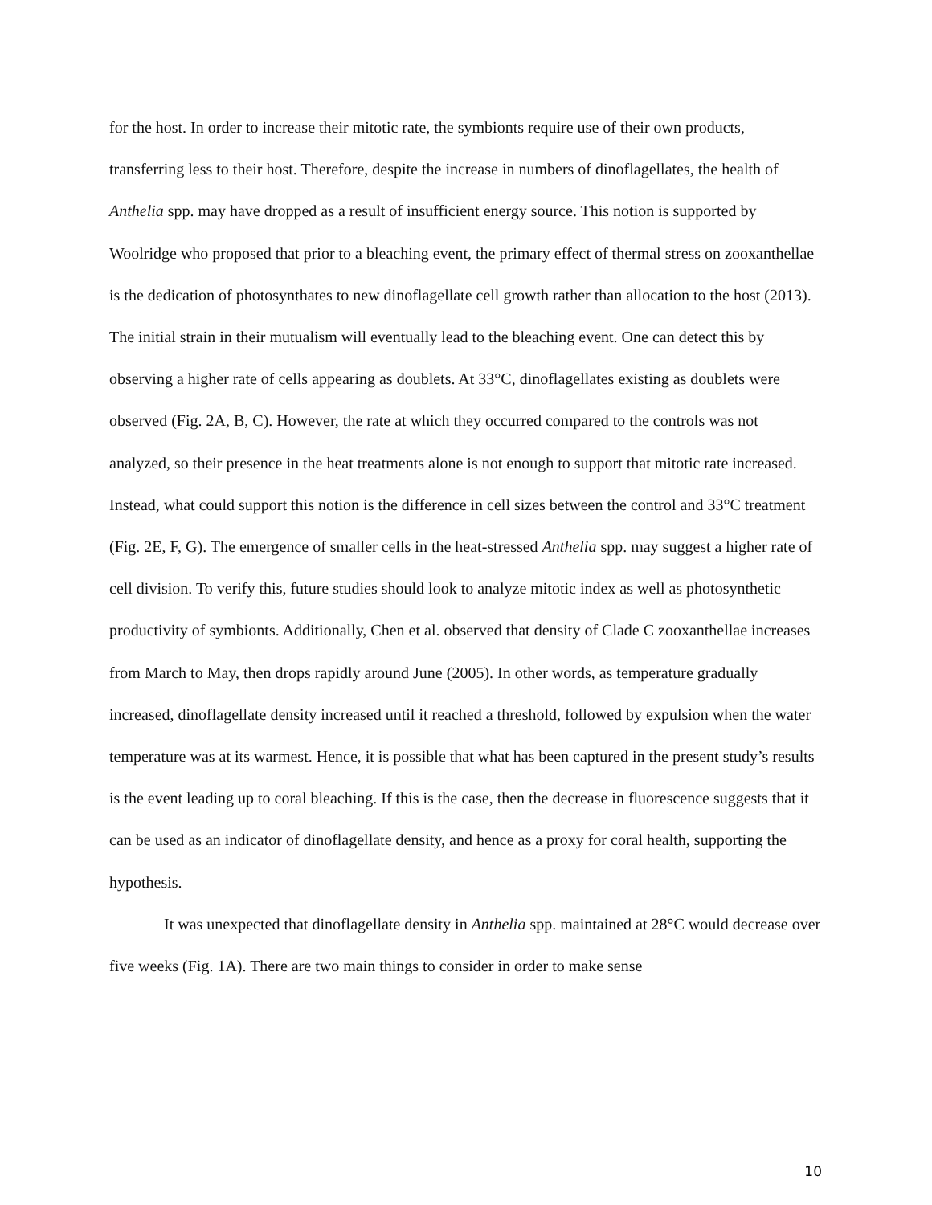for the host. In order to increase their mitotic rate, the symbionts require use of their own products, transferring less to their host. Therefore, despite the increase in numbers of dinoflagellates, the health of Anthelia spp. may have dropped as a result of insufficient energy source. This notion is supported by Woolridge who proposed that prior to a bleaching event, the primary effect of thermal stress on zooxanthellae is the dedication of photosynthates to new dinoflagellate cell growth rather than allocation to the host (2013). The initial strain in their mutualism will eventually lead to the bleaching event. One can detect this by observing a higher rate of cells appearing as doublets. At 33°C, dinoflagellates existing as doublets were observed (Fig. 2A, B, C). However, the rate at which they occurred compared to the controls was not analyzed, so their presence in the heat treatments alone is not enough to support that mitotic rate increased. Instead, what could support this notion is the difference in cell sizes between the control and 33°C treatment (Fig. 2E, F, G). The emergence of smaller cells in the heat-stressed Anthelia spp. may suggest a higher rate of cell division. To verify this, future studies should look to analyze mitotic index as well as photosynthetic productivity of symbionts. Additionally, Chen et al. observed that density of Clade C zooxanthellae increases from March to May, then drops rapidly around June (2005). In other words, as temperature gradually increased, dinoflagellate density increased until it reached a threshold, followed by expulsion when the water temperature was at its warmest. Hence, it is possible that what has been captured in the present study’s results is the event leading up to coral bleaching. If this is the case, then the decrease in fluorescence suggests that it can be used as an indicator of dinoflagellate density, and hence as a proxy for coral health, supporting the hypothesis.
It was unexpected that dinoflagellate density in Anthelia spp. maintained at 28°C would decrease over five weeks (Fig. 1A). There are two main things to consider in order to make sense
10